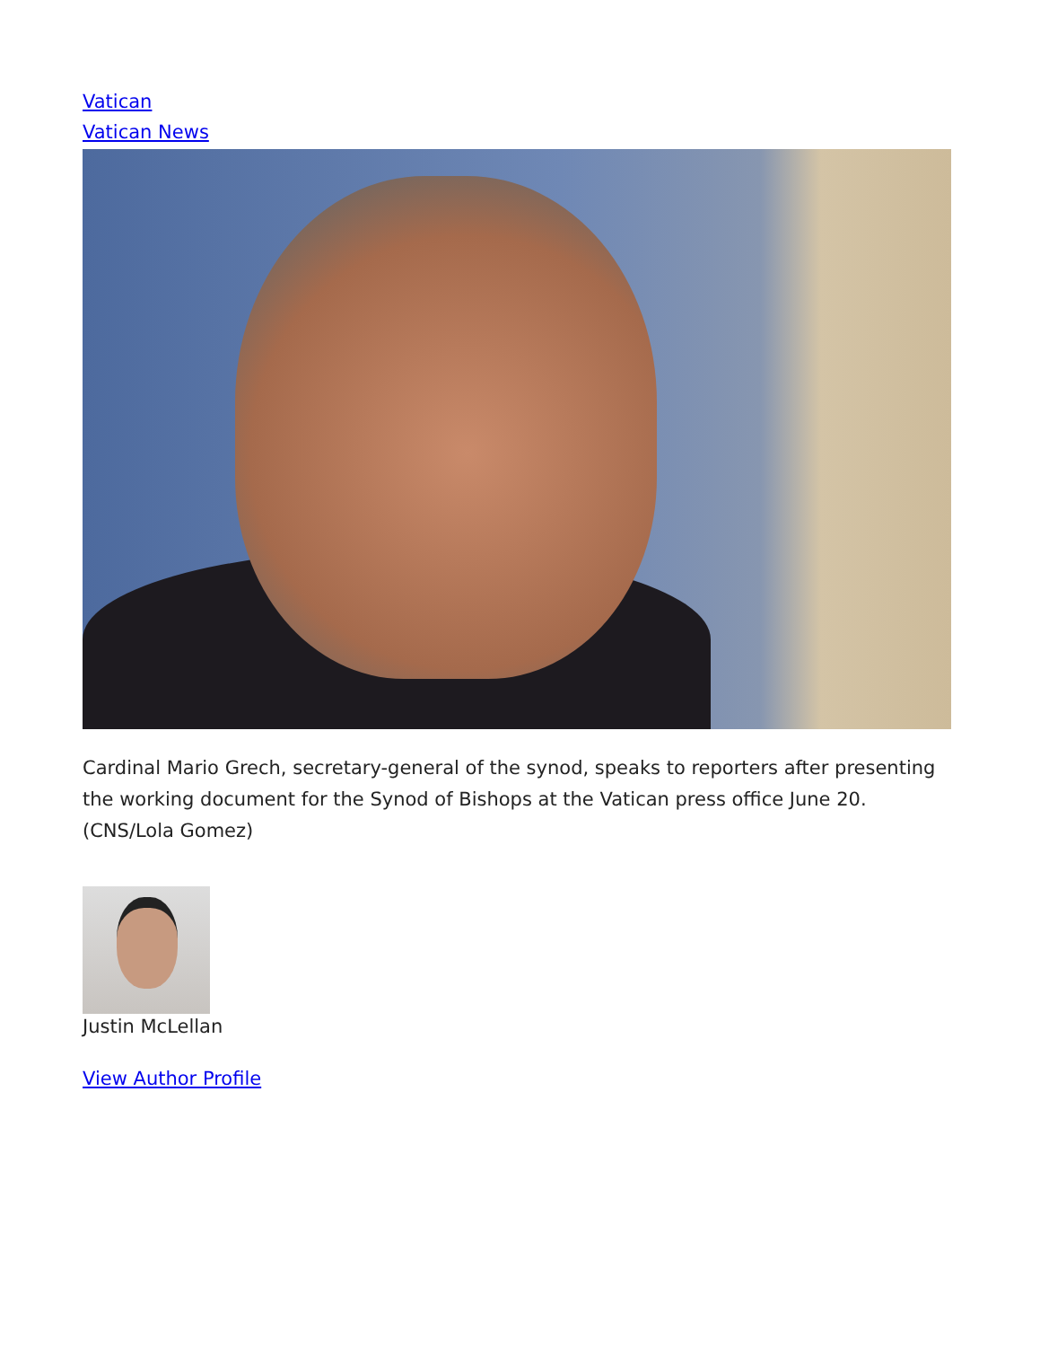Vatican
Vatican News
Cardinal Mario Grech, secretary-general of the synod, speaks to reporters after presenting the working document for the Synod of Bishops at the Vatican press office June 20. (CNS/Lola Gomez)
Justin McLellan
View Author Profile